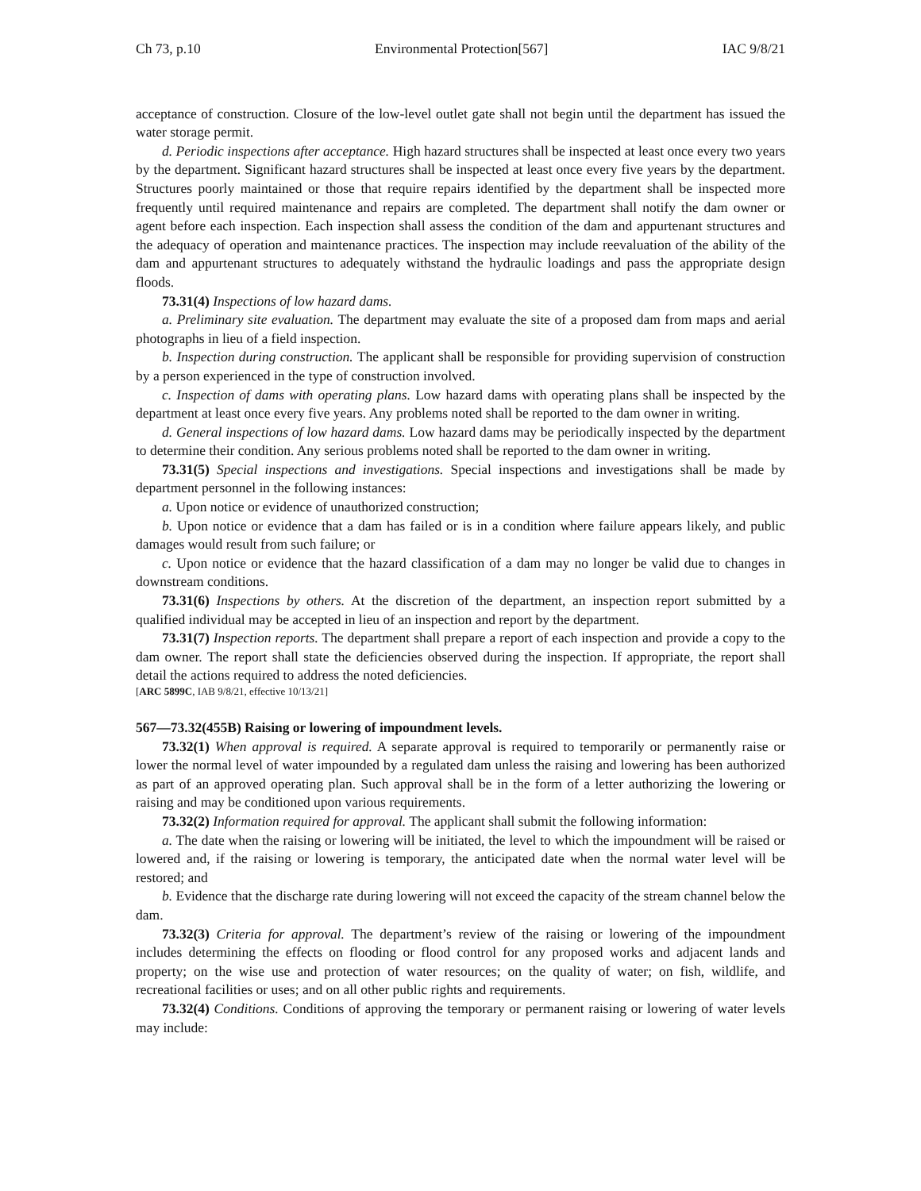Ch 73, p.10 Environmental Protection[567] IAC 9/8/21
acceptance of construction. Closure of the low-level outlet gate shall not begin until the department has issued the water storage permit.
d. Periodic inspections after acceptance. High hazard structures shall be inspected at least once every two years by the department. Significant hazard structures shall be inspected at least once every five years by the department. Structures poorly maintained or those that require repairs identified by the department shall be inspected more frequently until required maintenance and repairs are completed. The department shall notify the dam owner or agent before each inspection. Each inspection shall assess the condition of the dam and appurtenant structures and the adequacy of operation and maintenance practices. The inspection may include reevaluation of the ability of the dam and appurtenant structures to adequately withstand the hydraulic loadings and pass the appropriate design floods.
73.31(4) Inspections of low hazard dams.
a. Preliminary site evaluation. The department may evaluate the site of a proposed dam from maps and aerial photographs in lieu of a field inspection.
b. Inspection during construction. The applicant shall be responsible for providing supervision of construction by a person experienced in the type of construction involved.
c. Inspection of dams with operating plans. Low hazard dams with operating plans shall be inspected by the department at least once every five years. Any problems noted shall be reported to the dam owner in writing.
d. General inspections of low hazard dams. Low hazard dams may be periodically inspected by the department to determine their condition. Any serious problems noted shall be reported to the dam owner in writing.
73.31(5) Special inspections and investigations. Special inspections and investigations shall be made by department personnel in the following instances:
a. Upon notice or evidence of unauthorized construction;
b. Upon notice or evidence that a dam has failed or is in a condition where failure appears likely, and public damages would result from such failure; or
c. Upon notice or evidence that the hazard classification of a dam may no longer be valid due to changes in downstream conditions.
73.31(6) Inspections by others. At the discretion of the department, an inspection report submitted by a qualified individual may be accepted in lieu of an inspection and report by the department.
73.31(7) Inspection reports. The department shall prepare a report of each inspection and provide a copy to the dam owner. The report shall state the deficiencies observed during the inspection. If appropriate, the report shall detail the actions required to address the noted deficiencies.
[ARC 5899C, IAB 9/8/21, effective 10/13/21]
567—73.32(455B) Raising or lowering of impoundment levels.
73.32(1) When approval is required. A separate approval is required to temporarily or permanently raise or lower the normal level of water impounded by a regulated dam unless the raising and lowering has been authorized as part of an approved operating plan. Such approval shall be in the form of a letter authorizing the lowering or raising and may be conditioned upon various requirements.
73.32(2) Information required for approval. The applicant shall submit the following information:
a. The date when the raising or lowering will be initiated, the level to which the impoundment will be raised or lowered and, if the raising or lowering is temporary, the anticipated date when the normal water level will be restored; and
b. Evidence that the discharge rate during lowering will not exceed the capacity of the stream channel below the dam.
73.32(3) Criteria for approval. The department’s review of the raising or lowering of the impoundment includes determining the effects on flooding or flood control for any proposed works and adjacent lands and property; on the wise use and protection of water resources; on the quality of water; on fish, wildlife, and recreational facilities or uses; and on all other public rights and requirements.
73.32(4) Conditions. Conditions of approving the temporary or permanent raising or lowering of water levels may include: